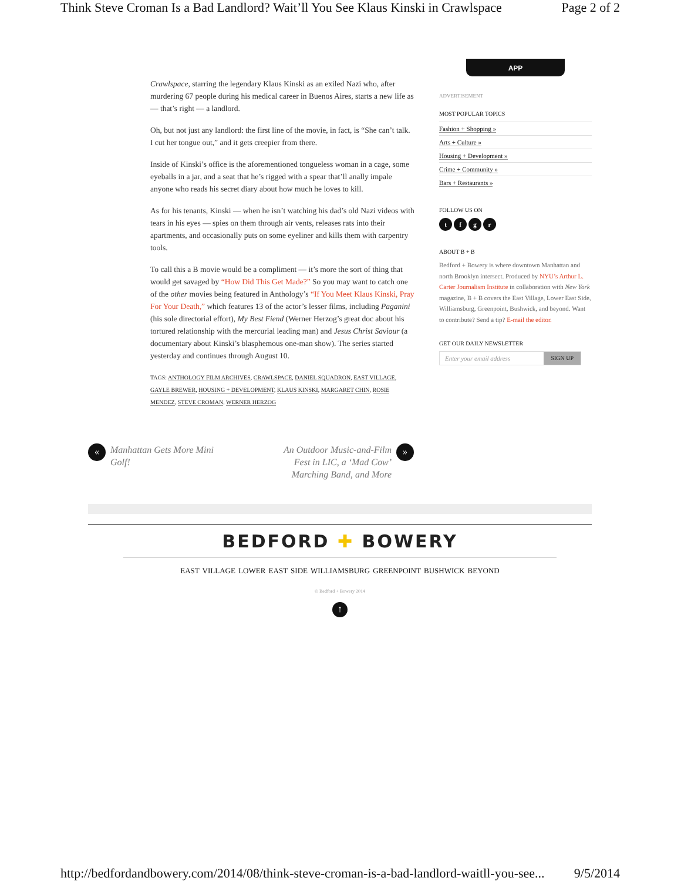Think Steve Croman Is a Bad Landlord? Wait’ll You See Klaus Kinski in Crawlspace Page 2 of 2
Crawlspace, starring the legendary Klaus Kinski as an exiled Nazi who, after murdering 67 people during his medical career in Buenos Aires, starts a new life as — that’s right — a landlord.
Oh, but not just any landlord: the first line of the movie, in fact, is “She can’t talk. I cut her tongue out,” and it gets creepier from there.
Inside of Kinski’s office is the aforementioned tongueless woman in a cage, some eyeballs in a jar, and a seat that he’s rigged with a spear that’ll anally impale anyone who reads his secret diary about how much he loves to kill.
As for his tenants, Kinski — when he isn’t watching his dad’s old Nazi videos with tears in his eyes — spies on them through air vents, releases rats into their apartments, and occasionally puts on some eyeliner and kills them with carpentry tools.
To call this a B movie would be a compliment — it’s more the sort of thing that would get savaged by “How Did This Get Made?” So you may want to catch one of the other movies being featured in Anthology’s “If You Meet Klaus Kinski, Pray For Your Death,” which features 13 of the actor’s lesser films, including Paganini (his sole directorial effort), My Best Fiend (Werner Herzog’s great doc about his tortured relationship with the mercurial leading man) and Jesus Christ Saviour (a documentary about Kinski’s blasphemous one-man show). The series started yesterday and continues through August 10.
TAGS: ANTHOLOGY FILM ARCHIVES, CRAWLSPACE, DANIEL SQUADRON, EAST VILLAGE, GAYLE BREWER, HOUSING + DEVELOPMENT, KLAUS KINSKI, MARGARET CHIN, ROSIE MENDEZ, STEVE CROMAN, WERNER HERZOG
APP
ADVERTISEMENT
MOST POPULAR TOPICS
Fashion + Shopping »
Arts + Culture »
Housing + Development »
Crime + Community »
Bars + Restaurants »
FOLLOW US ON
tfgr
ABOUT B + B
Bedford + Bowery is where downtown Manhattan and north Brooklyn intersect. Produced by NYU’s Arthur L. Carter Journalism Institute in collaboration with New York magazine, B + B covers the East Village, Lower East Side, Williamsburg, Greenpoint, Bushwick, and beyond. Want to contribute? Send a tip? E-mail the editor.
GET OUR DAILY NEWSLETTER
Enter your email address SIGN UP
« Manhattan Gets More Mini
Golf!
An Outdoor Music-and-Film
Fest in LIC, a ‘Mad Cow’
Marching Band, and More »
BEDFORD ✚ BOWERY
EAST VILLAGE LOWER EAST SIDE WILLIAMSBURG GREENPOINT BUSHWICK BEYOND
© Bedford + Bowery 2014
↑
http://bedfordandbowery.com/2014/08/think-steve-croman-is-a-bad-landlord-waitll-you-see... 9/5/2014